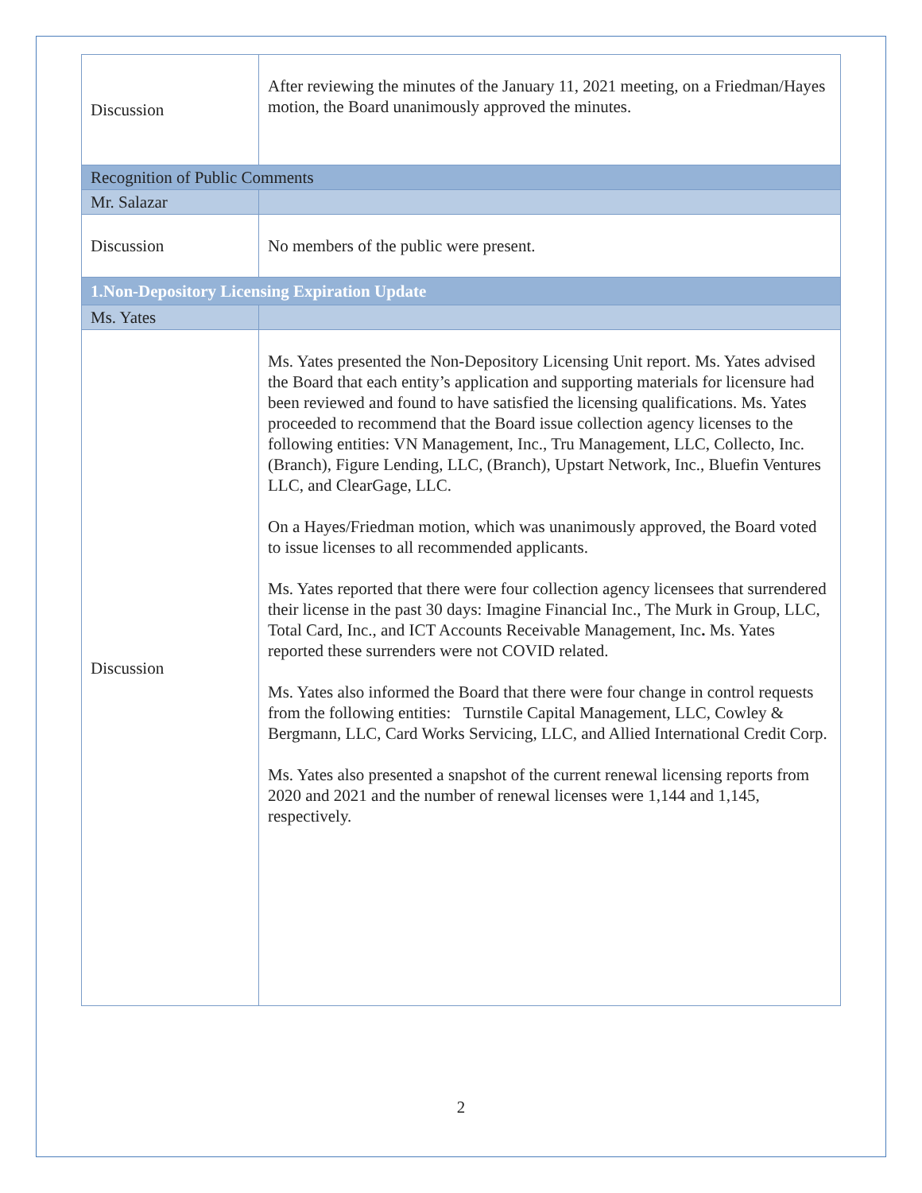| Discussion | After reviewing the minutes of the January 11, 2021 meeting, on a Friedman/Hayes motion, the Board unanimously approved the minutes. |
| Recognition of Public Comments | |
| Mr. Salazar | |
| Discussion | No members of the public were present. |
| 1.Non-Depository Licensing Expiration Update | |
| Ms. Yates | |
| Discussion | Ms. Yates presented the Non-Depository Licensing Unit report. Ms. Yates advised the Board that each entity’s application and supporting materials for licensure had been reviewed and found to have satisfied the licensing qualifications. Ms. Yates proceeded to recommend that the Board issue collection agency licenses to the following entities: VN Management, Inc., Tru Management, LLC, Collecto, Inc. (Branch), Figure Lending, LLC, (Branch), Upstart Network, Inc., Bluefin Ventures LLC, and ClearGage, LLC. On a Hayes/Friedman motion, which was unanimously approved, the Board voted to issue licenses to all recommended applicants. Ms. Yates reported that there were four collection agency licensees that surrendered their license in the past 30 days: Imagine Financial Inc., The Murk in Group, LLC, Total Card, Inc., and ICT Accounts Receivable Management, Inc . Ms. Yates reported these surrenders were not COVID related. Ms. Yates also informed the Board that there were four change in control requests from the following entities: Turnstile Capital Management, LLC, Cowley & Bergmann, LLC, Card Works Servicing, LLC, and Allied International Credit Corp. Ms. Yates also presented a snapshot of the current renewal licensing reports from 2020 and 2021 and the number of renewal licenses were 1,144 and 1,145, respectively. |
2